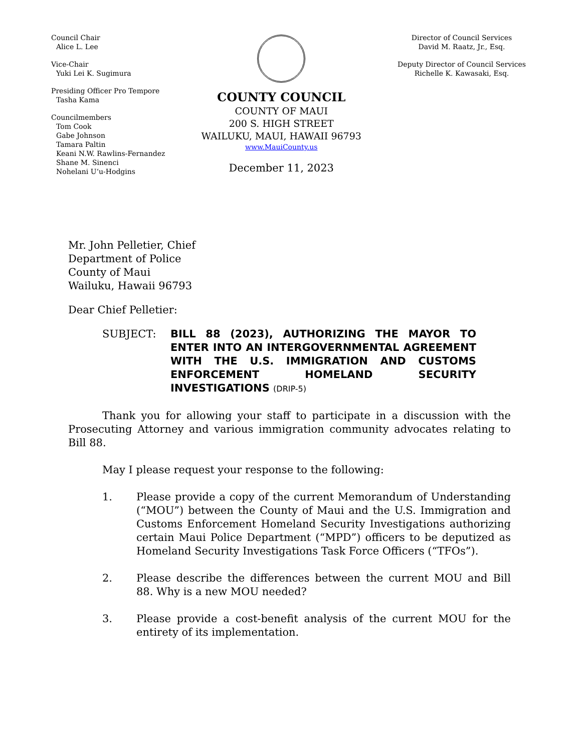Council Chair
Alice L. Lee
Vice-Chair
Yuki Lei K. Sugimura
Presiding Officer Pro Tempore
Tasha Kama
Councilmembers
Tom Cook
Gabe Johnson
Tamara Paltin
Keani N.W. Rawlins-Fernandez
Shane M. Sinenci
Nohelani Uʻu-Hodgins
COUNTY COUNCIL
COUNTY OF MAUI
200 S. HIGH STREET
WAILUKU, MAUI, HAWAII 96793
www.MauiCounty.us
December 11, 2023
Director of Council Services
David M. Raatz, Jr., Esq.
Deputy Director of Council Services
Richelle K. Kawasaki, Esq.
Mr. John Pelletier, Chief
Department of Police
County of Maui
Wailuku, Hawaii 96793
Dear Chief Pelletier:
SUBJECT: BILL 88 (2023), AUTHORIZING THE MAYOR TO ENTER INTO AN INTERGOVERNMENTAL AGREEMENT WITH THE U.S. IMMIGRATION AND CUSTOMS ENFORCEMENT HOMELAND SECURITY INVESTIGATIONS (DRIP-5)
Thank you for allowing your staff to participate in a discussion with the Prosecuting Attorney and various immigration community advocates relating to Bill 88.
May I please request your response to the following:
1. Please provide a copy of the current Memorandum of Understanding (“MOU”) between the County of Maui and the U.S. Immigration and Customs Enforcement Homeland Security Investigations authorizing certain Maui Police Department (“MPD”) officers to be deputized as Homeland Security Investigations Task Force Officers (“TFOs”).
2. Please describe the differences between the current MOU and Bill 88. Why is a new MOU needed?
3. Please provide a cost-benefit analysis of the current MOU for the entirety of its implementation.